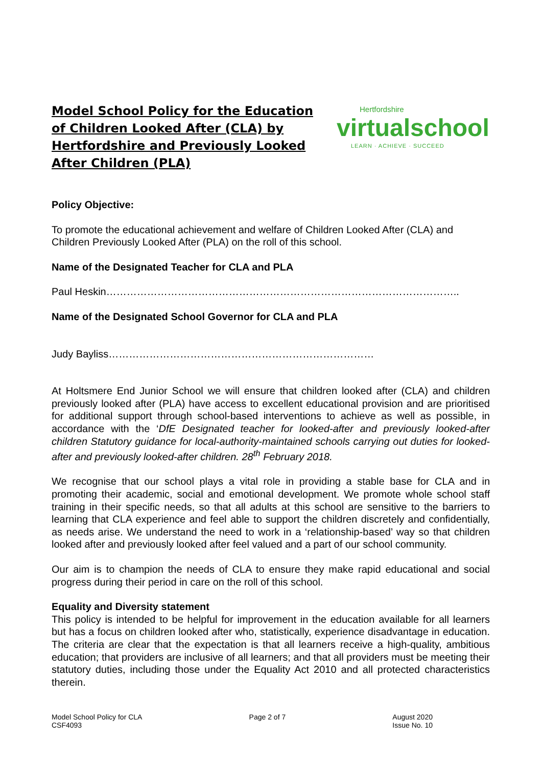Model School Policy for the Education of Children Looked After (CLA) by Hertfordshire and Previously Looked After Children (PLA)
Hertfordshire
virtualschool
LEARN · ACHIEVE · SUCCEED
Policy Objective:
To promote the educational achievement and welfare of Children Looked After (CLA) and Children Previously Looked After (PLA) on the roll of this school.
Name of the Designated Teacher for CLA and PLA
Paul Heskin…………………………………………………………………………………………..
Name of the Designated School Governor for CLA and PLA
Judy Bayliss……………………………………………………………………
At Holtsmere End Junior School we will ensure that children looked after (CLA) and children previously looked after (PLA) have access to excellent educational provision and are prioritised for additional support through school-based interventions to achieve as well as possible, in accordance with the ‘DfE Designated teacher for looked-after and previously looked-after children Statutory guidance for local-authority-maintained schools carrying out duties for looked-after and previously looked-after children. 28<sup>th</sup> February 2018.
We recognise that our school plays a vital role in providing a stable base for CLA and in promoting their academic, social and emotional development. We promote whole school staff training in their specific needs, so that all adults at this school are sensitive to the barriers to learning that CLA experience and feel able to support the children discretely and confidentially, as needs arise. We understand the need to work in a ‘relationship-based’ way so that children looked after and previously looked after feel valued and a part of our school community.
Our aim is to champion the needs of CLA to ensure they make rapid educational and social progress during their period in care on the roll of this school.
Equality and Diversity statement
This policy is intended to be helpful for improvement in the education available for all learners but has a focus on children looked after who, statistically, experience disadvantage in education. The criteria are clear that the expectation is that all learners receive a high-quality, ambitious education; that providers are inclusive of all learners; and that all providers must be meeting their statutory duties, including those under the Equality Act 2010 and all protected characteristics therein.
Model School Policy for CLA
CSF4093
Page 2 of 7 August 2020
Issue No. 10